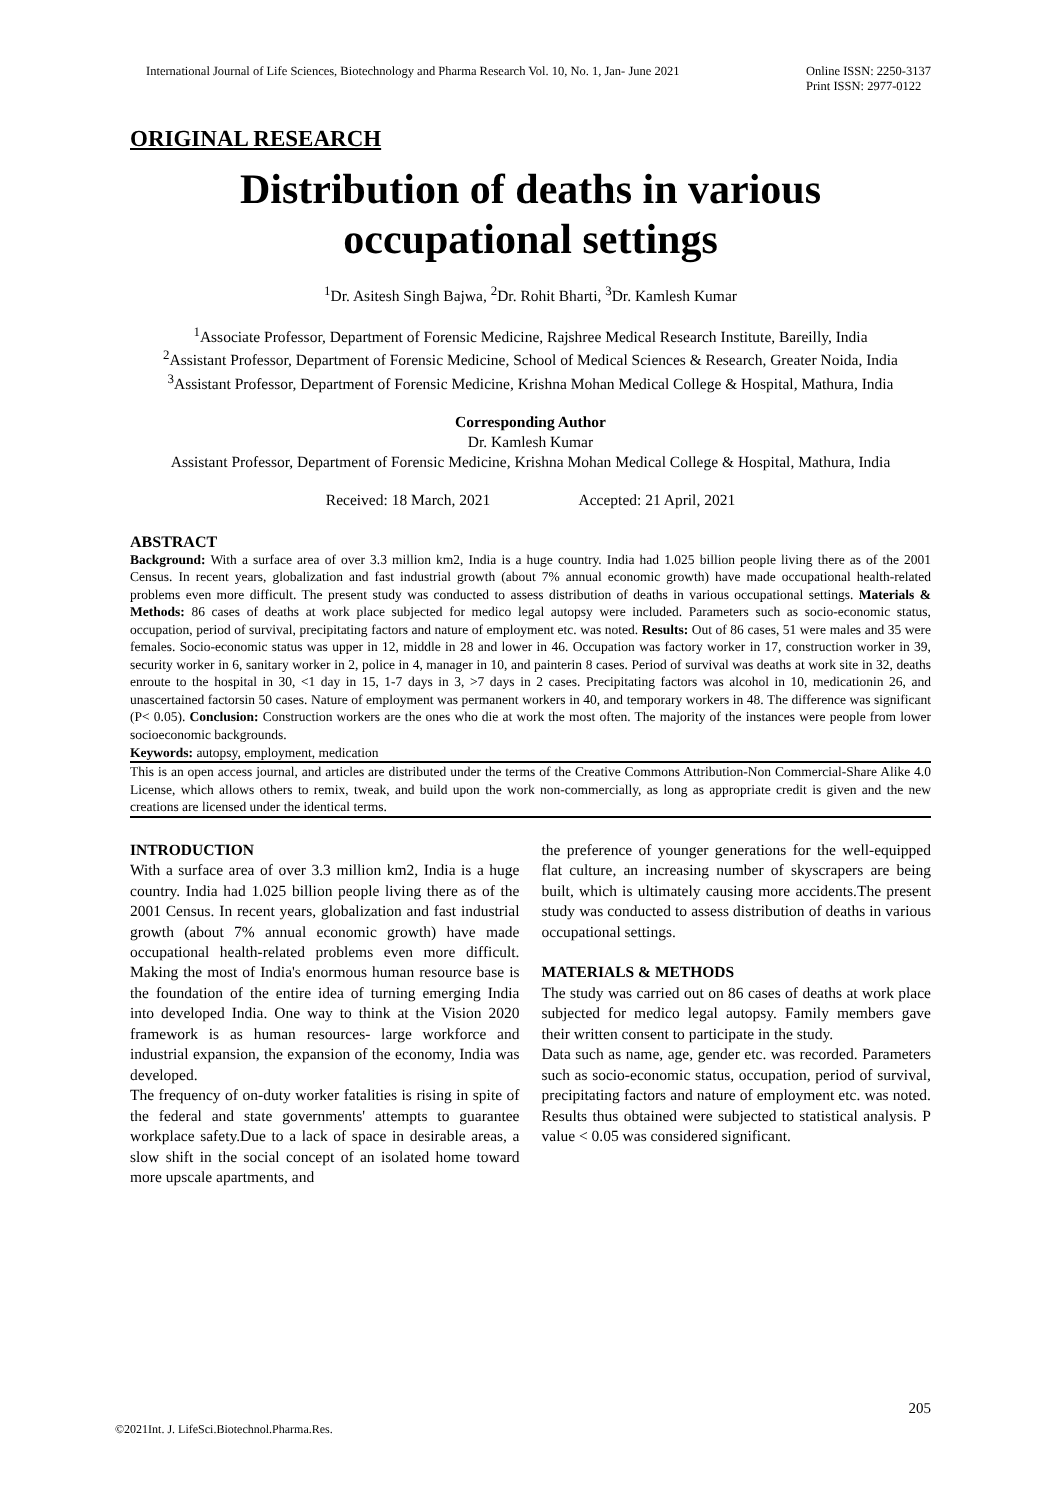International Journal of Life Sciences, Biotechnology and Pharma Research Vol. 10, No. 1, Jan- June 2021 Online ISSN: 2250-3137
Print ISSN: 2977-0122
ORIGINAL RESEARCH
Distribution of deaths in various
occupational settings
<sup>1</sup> Dr. Asitesh Singh Bajwa, <sup>2</sup>Dr. Rohit Bharti, <sup>3</sup>Dr. Kamlesh Kumar
<sup>1</sup> Associate Professor, Department of Forensic Medicine, Rajshree Medical Research Institute, Bareilly, India
<sup>2</sup> Assistant Professor, Department of Forensic Medicine, School of Medical Sciences & Research, Greater Noida, India
<sup>3</sup> Assistant Professor, Department of Forensic Medicine, Krishna Mohan Medical College & Hospital, Mathura, India
Corresponding Author
Dr. Kamlesh Kumar
Assistant Professor, Department of Forensic Medicine, Krishna Mohan Medical College & Hospital, Mathura, India
Received: 18 March, 2021 Accepted: 21 April, 2021
ABSTRACT
Background: With a surface area of over 3.3 million km2, India is a huge country. India had 1.025 billion people living there as of the 2001 Census. In recent years, globalization and fast industrial growth (about 7% annual economic growth) have made occupational health-related problems even more difficult. The present study was conducted to assess distribution of deaths in various occupational settings. Materials & Methods: 86 cases of deaths at work place subjected for medico legal autopsy were included. Parameters such as socio-economic status, occupation, period of survival, precipitating factors and nature of employment etc. was noted. Results: Out of 86 cases, 51 were males and 35 were females. Socio-economic status was upper in 12, middle in 28 and lower in 46. Occupation was factory worker in 17, construction worker in 39, security worker in 6, sanitary worker in 2, police in 4, manager in 10, and painterin 8 cases. Period of survival was deaths at work site in 32, deaths enroute to the hospital in 30, <1 day in 15, 1-7 days in 3, >7 days in 2 cases. Precipitating factors was alcohol in 10, medicationin 26, and unascertained factorsin 50 cases. Nature of employment was permanent workers in 40, and temporary workers in 48. The difference was significant (P< 0.05). Conclusion: Construction workers are the ones who die at work the most often. The majority of the instances were people from lower socioeconomic backgrounds.
Keywords: autopsy, employment, medication
This is an open access journal, and articles are distributed under the terms of the Creative Commons Attribution-Non Commercial-Share Alike 4.0 License, which allows others to remix, tweak, and build upon the work non-commercially, as long as appropriate credit is given and the new creations are licensed under the identical terms.
INTRODUCTION
With a surface area of over 3.3 million km2, India is a huge country. India had 1.025 billion people living there as of the 2001 Census. In recent years, globalization and fast industrial growth (about 7% annual economic growth) have made occupational health-related problems even more difficult. Making the most of India's enormous human resource base is the foundation of the entire idea of turning emerging India into developed India. One way to think at the Vision 2020 framework is as human resources- large workforce and industrial expansion, the expansion of the economy, India was developed.
The frequency of on-duty worker fatalities is rising in spite of the federal and state governments' attempts to guarantee workplace safety.Due to a lack of space in desirable areas, a slow shift in the social concept of an isolated home toward more upscale apartments, and
the preference of younger generations for the well-equipped flat culture, an increasing number of skyscrapers are being built, which is ultimately causing more accidents.The present study was conducted to assess distribution of deaths in various occupational settings.
MATERIALS & METHODS
The study was carried out on 86 cases of deaths at work place subjected for medico legal autopsy. Family members gave their written consent to participate in the study.
Data such as name, age, gender etc. was recorded. Parameters such as socio-economic status, occupation, period of survival, precipitating factors and nature of employment etc. was noted. Results thus obtained were subjected to statistical analysis. P value < 0.05 was considered significant.
205
©2021Int. J. LifeSci.Biotechnol.Pharma.Res.